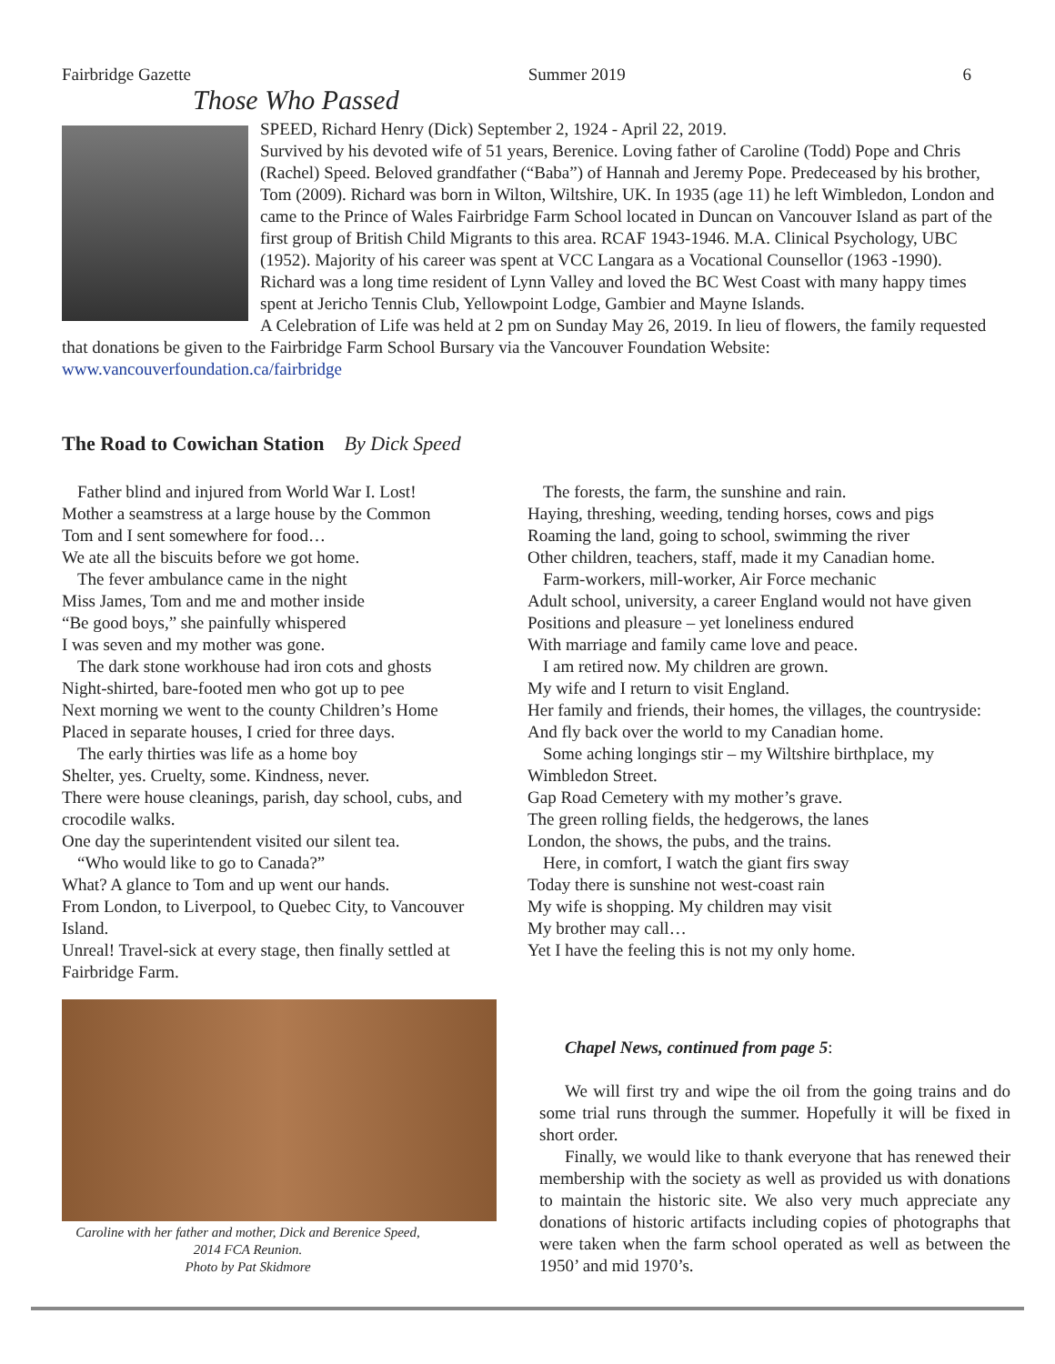Fairbridge Gazette Summer 2019 6
Those Who Passed
SPEED, Richard Henry (Dick) September 2, 1924 - April 22, 2019.
Survived by his devoted wife of 51 years, Berenice. Loving father of Caroline (Todd) Pope and Chris (Rachel) Speed. Beloved grandfather (“Baba”) of Hannah and Jeremy Pope. Predeceased by his brother, Tom (2009). Richard was born in Wilton, Wiltshire, UK. In 1935 (age 11) he left Wimbledon, London and came to the Prince of Wales Fairbridge Farm School located in Duncan on Vancouver Island as part of the first group of British Child Migrants to this area. RCAF 1943-1946. M.A. Clinical Psychology, UBC (1952). Majority of his career was spent at VCC Langara as a Vocational Counsellor (1963 -1990). Richard was a long time resident of Lynn Valley and loved the BC West Coast with many happy times spent at Jericho Tennis Club, Yellowpoint Lodge, Gambier and Mayne Islands.
A Celebration of Life was held at 2 pm on Sunday May 26, 2019. In lieu of flowers, the family requested that donations be given to the Fairbridge Farm School Bursary via the Vancouver Foundation Website:
www.vancouverfoundation.ca/fairbridge
The Road to Cowichan Station By Dick Speed
Father blind and injured from World War I. Lost!
Mother a seamstress at a large house by the Common
Tom and I sent somewhere for food…
We ate all the biscuits before we got home.
The fever ambulance came in the night
Miss James, Tom and me and mother inside
“Be good boys,” she painfully whispered
I was seven and my mother was gone.
The dark stone workhouse had iron cots and ghosts
Night-shirted, bare-footed men who got up to pee
Next morning we went to the county Children’s Home
Placed in separate houses, I cried for three days.
The early thirties was life as a home boy
Shelter, yes. Cruelty, some. Kindness, never.
There were house cleanings, parish, day school, cubs, and crocodile walks.
One day the superintendent visited our silent tea.
“Who would like to go to Canada?”
What? A glance to Tom and up went our hands.
From London, to Liverpool, to Quebec City, to Vancouver Island.
Unreal! Travel-sick at every stage, then finally settled at Fairbridge Farm.
The forests, the farm, the sunshine and rain.
Haying, threshing, weeding, tending horses, cows and pigs
Roaming the land, going to school, swimming the river
Other children, teachers, staff, made it my Canadian home.
Farm-workers, mill-worker, Air Force mechanic
Adult school, university, a career England would not have given
Positions and pleasure – yet loneliness endured
With marriage and family came love and peace.
I am retired now. My children are grown.
My wife and I return to visit England.
Her family and friends, their homes, the villages, the countryside:
And fly back over the world to my Canadian home.
Some aching longings stir – my Wiltshire birthplace, my Wimbledon Street.
Gap Road Cemetery with my mother’s grave.
The green rolling fields, the hedgerows, the lanes
London, the shows, the pubs, and the trains.
Here, in comfort, I watch the giant firs sway
Today there is sunshine not west-coast rain
My wife is shopping. My children may visit
My brother may call…
Yet I have the feeling this is not my only home.
Caroline with her father and mother, Dick and Berenice Speed,
2014 FCA Reunion.
Photo by Pat Skidmore
Chapel News, continued from page 5:
We will first try and wipe the oil from the going trains and do some trial runs through the summer. Hopefully it will be fixed in short order.
Finally, we would like to thank everyone that has renewed their membership with the society as well as provided us with donations to maintain the historic site. We also very much appreciate any donations of historic artifacts including copies of photographs that were taken when the farm school operated as well as between the 1950’ and mid 1970’s.